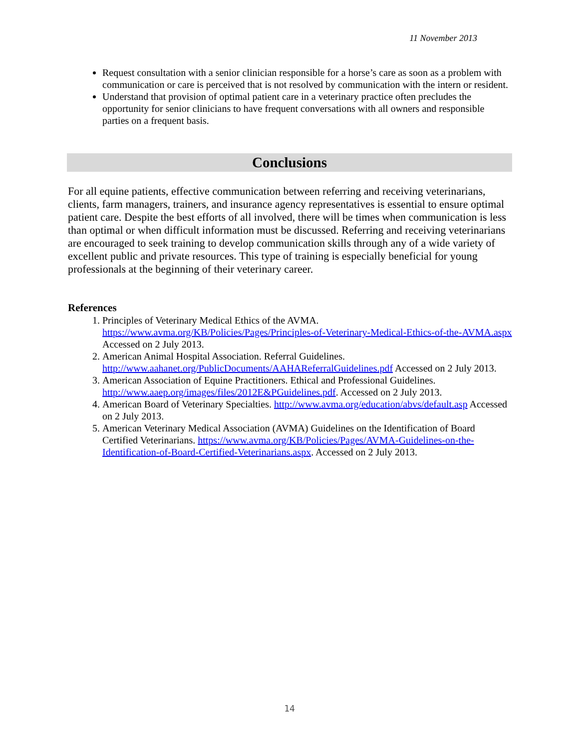11 November 2013
Request consultation with a senior clinician responsible for a horse’s care as soon as a problem with communication or care is perceived that is not resolved by communication with the intern or resident.
Understand that provision of optimal patient care in a veterinary practice often precludes the opportunity for senior clinicians to have frequent conversations with all owners and responsible parties on a frequent basis.
Conclusions
For all equine patients, effective communication between referring and receiving veterinarians, clients, farm managers, trainers, and insurance agency representatives is essential to ensure optimal patient care. Despite the best efforts of all involved, there will be times when communication is less than optimal or when difficult information must be discussed. Referring and receiving veterinarians are encouraged to seek training to develop communication skills through any of a wide variety of excellent public and private resources. This type of training is especially beneficial for young professionals at the beginning of their veterinary career.
References
1. Principles of Veterinary Medical Ethics of the AVMA. https://www.avma.org/KB/Policies/Pages/Principles-of-Veterinary-Medical-Ethics-of-the-AVMA.aspx Accessed on 2 July 2013.
2. American Animal Hospital Association. Referral Guidelines. http://www.aahanet.org/PublicDocuments/AAHAReferralGuidelines.pdf Accessed on 2 July 2013.
3. American Association of Equine Practitioners. Ethical and Professional Guidelines. http://www.aaep.org/images/files/2012E&PGuidelines.pdf. Accessed on 2 July 2013.
4. American Board of Veterinary Specialties. http://www.avma.org/education/abvs/default.asp Accessed on 2 July 2013.
5. American Veterinary Medical Association (AVMA) Guidelines on the Identification of Board Certified Veterinarians. https://www.avma.org/KB/Policies/Pages/AVMA-Guidelines-on-the-Identification-of-Board-Certified-Veterinarians.aspx. Accessed on 2 July 2013.
14